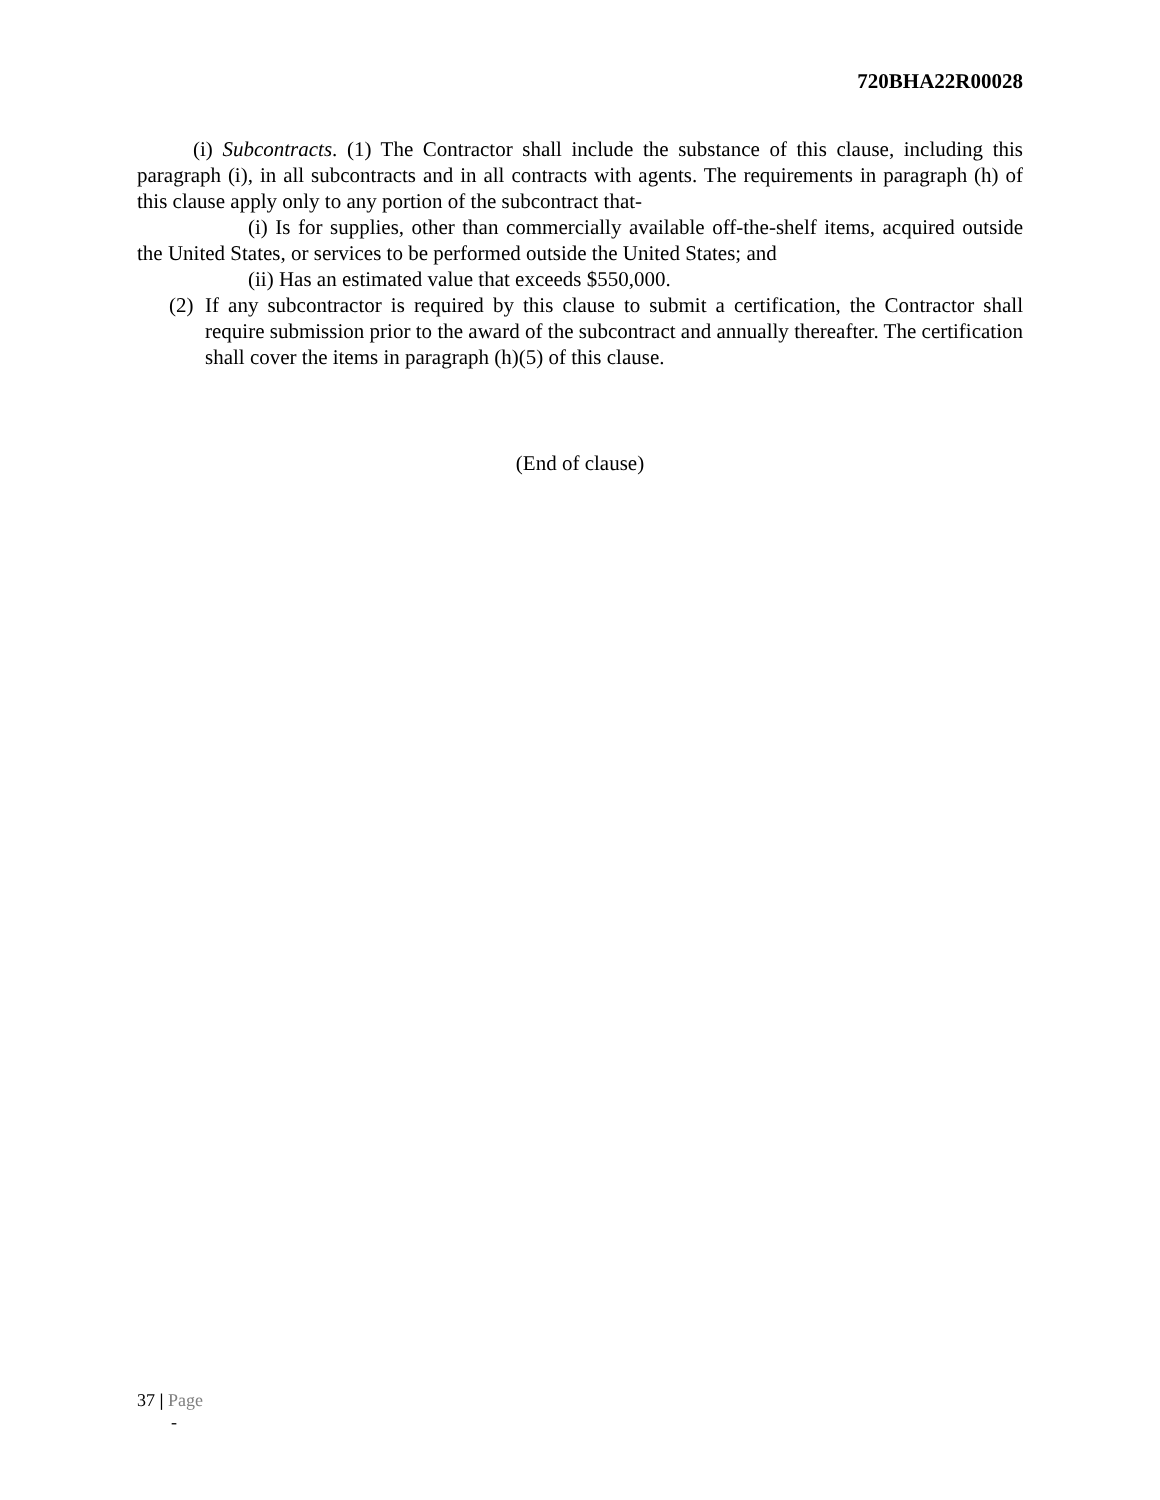720BHA22R00028
(i) Subcontracts. (1) The Contractor shall include the substance of this clause, including this paragraph (i), in all subcontracts and in all contracts with agents. The requirements in paragraph (h) of this clause apply only to any portion of the subcontract that-
(i) Is for supplies, other than commercially available off-the-shelf items, acquired outside the United States, or services to be performed outside the United States; and
(ii) Has an estimated value that exceeds $550,000.
(2)
If any subcontractor is required by this clause to submit a certification, the Contractor shall require submission prior to the award of the subcontract and annually thereafter. The certification shall cover the items in paragraph (h)(5) of this clause.
(End of clause)
37 | Page
-